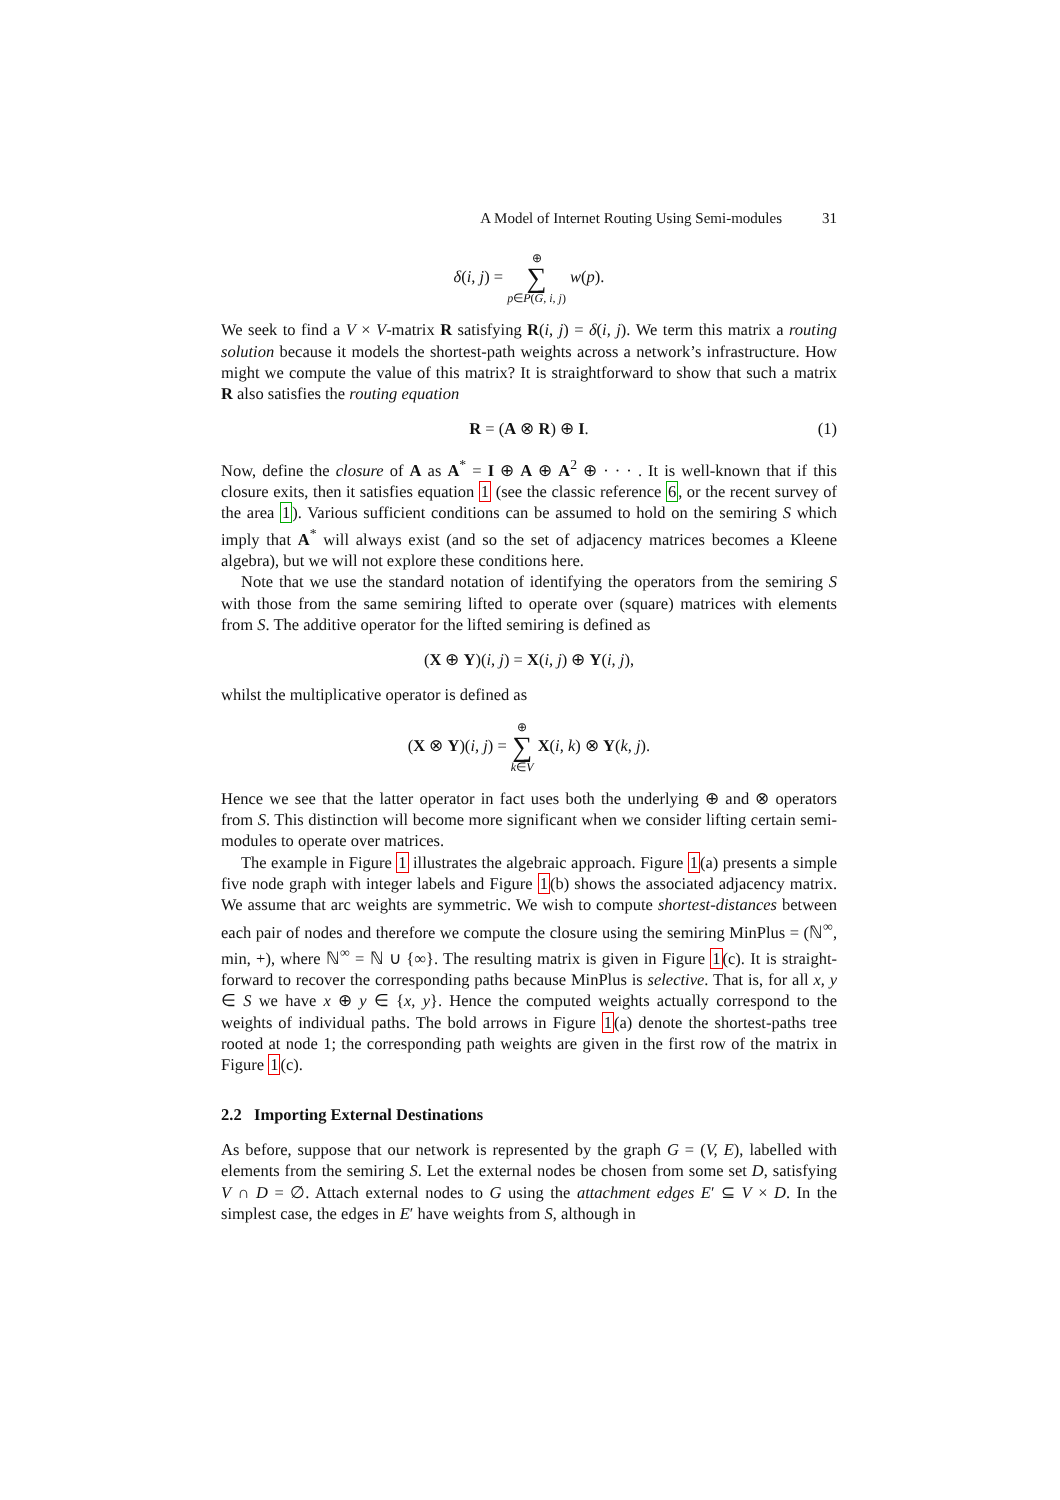A Model of Internet Routing Using Semi-modules 31
δ(i, j) = ⊕
∑
p∈P(G, i, j) w(p).
We seek to find a V × V-matrix R satisfying R(i, j) = δ(i, j). We term this matrix a routing solution because it models the shortest-path weights across a network’s infrastructure. How might we compute the value of this matrix? It is straightforward to show that such a matrix R also satisfies the routing equation
R = (A ⊗ R) ⊕ I. (1)
Now, define the closure of A as A<sup>*</sup> = I ⊕ A ⊕ A<sup>2</sup> ⊕ · · · . It is well-known that if this closure exits, then it satisfies equation 1 (see the classic reference 6, or the recent survey of the area 1). Various sufficient conditions can be assumed to hold on the semiring S which imply that A<sup>*</sup> will always exist (and so the set of adjacency matrices becomes a Kleene algebra), but we will not explore these conditions here.
Note that we use the standard notation of identifying the operators from the semiring S with those from the same semiring lifted to operate over (square) matrices with elements from S. The additive operator for the lifted semiring is defined as
(X ⊕ Y)(i, j) = X(i, j) ⊕ Y(i, j),
whilst the multiplicative operator is defined as
(X ⊗ Y)(i, j) = ⊕
∑
k∈V X(i, k) ⊗ Y(k, j).
Hence we see that the latter operator in fact uses both the underlying ⊕ and ⊗ operators from S. This distinction will become more significant when we consider lifting certain semi-modules to operate over matrices.
The example in Figure 1 illustrates the algebraic approach. Figure 1(a) presents a simple five node graph with integer labels and Figure 1(b) shows the associated adjacency matrix. We assume that arc weights are symmetric. We wish to compute shortest-distances between each pair of nodes and therefore we compute the closure using the semiring MinPlus = (ℕ<sup>∞</sup>, min, +), where ℕ<sup>∞</sup> = ℕ ∪ {∞}. The resulting matrix is given in Figure 1(c). It is straight-forward to recover the corresponding paths because MinPlus is selective. That is, for all x, y ∈ S we have x ⊕ y ∈ {x, y}. Hence the computed weights actually correspond to the weights of individual paths. The bold arrows in Figure 1(a) denote the shortest-paths tree rooted at node 1; the corresponding path weights are given in the first row of the matrix in Figure 1(c).
2.2 Importing External Destinations
As before, suppose that our network is represented by the graph G = (V, E), labelled with elements from the semiring S. Let the external nodes be chosen from some set D, satisfying V ∩ D = ∅. Attach external nodes to G using the attachment edges E′ ⊆ V × D. In the simplest case, the edges in E′ have weights from S, although in